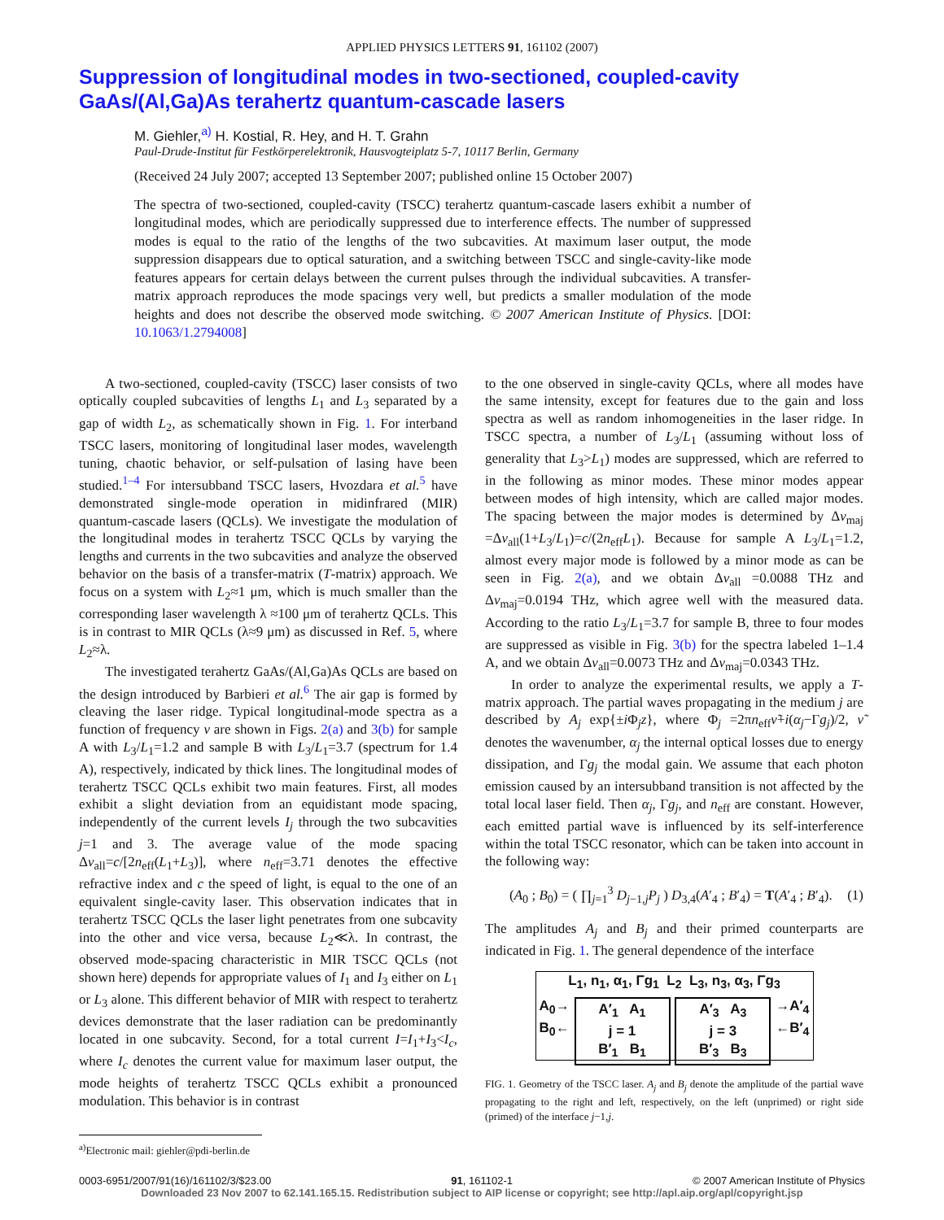APPLIED PHYSICS LETTERS 91, 161102 (2007)
Suppression of longitudinal modes in two-sectioned, coupled-cavity GaAs/(Al,Ga)As terahertz quantum-cascade lasers
M. Giehler,<sup>a)</sup> H. Kostial, R. Hey, and H. T. Grahn
Paul-Drude-Institut für Festkörperelektronik, Hausvogteiplatz 5-7, 10117 Berlin, Germany
(Received 24 July 2007; accepted 13 September 2007; published online 15 October 2007)
The spectra of two-sectioned, coupled-cavity (TSCC) terahertz quantum-cascade lasers exhibit a number of longitudinal modes, which are periodically suppressed due to interference effects. The number of suppressed modes is equal to the ratio of the lengths of the two subcavities. At maximum laser output, the mode suppression disappears due to optical saturation, and a switching between TSCC and single-cavity-like mode features appears for certain delays between the current pulses through the individual subcavities. A transfer-matrix approach reproduces the mode spacings very well, but predicts a smaller modulation of the mode heights and does not describe the observed mode switching. © 2007 American Institute of Physics. [DOI: 10.1063/1.2794008]
A two-sectioned, coupled-cavity (TSCC) laser consists of two optically coupled subcavities of lengths L<sub>1</sub> and L<sub>3</sub> separated by a gap of width L<sub>2</sub>, as schematically shown in Fig. 1. For interband TSCC lasers, monitoring of longitudinal laser modes, wavelength tuning, chaotic behavior, or self-pulsation of lasing have been studied.<sup>1–4</sup> For intersubband TSCC lasers, Hvozdara et al.<sup>5</sup> have demonstrated single-mode operation in midinfrared (MIR) quantum-cascade lasers (QCLs). We investigate the modulation of the longitudinal modes in terahertz TSCC QCLs by varying the lengths and currents in the two subcavities and analyze the observed behavior on the basis of a transfer-matrix (T-matrix) approach. We focus on a system with L<sub>2</sub>≈1 μm, which is much smaller than the corresponding laser wavelength λ ≈100 μm of terahertz QCLs. This is in contrast to MIR QCLs (λ≈9 μm) as discussed in Ref. 5, where L<sub>2</sub>≈λ.
The investigated terahertz GaAs/(Al,Ga)As QCLs are based on the design introduced by Barbieri et al.<sup>6</sup> The air gap is formed by cleaving the laser ridge. Typical longitudinal-mode spectra as a function of frequency ν are shown in Figs. 2(a) and 3(b) for sample A with L<sub>3</sub>/L<sub>1</sub>=1.2 and sample B with L<sub>3</sub>/L<sub>1</sub>=3.7 (spectrum for 1.4 A), respectively, indicated by thick lines. The longitudinal modes of terahertz TSCC QCLs exhibit two main features. First, all modes exhibit a slight deviation from an equidistant mode spacing, independently of the current levels I<sub>j</sub> through the two subcavities j=1 and 3. The average value of the mode spacing Δν<sub>all</sub>=c/[2n<sub>eff</sub>(L<sub>1</sub>+L<sub>3</sub>)], where n<sub>eff</sub>=3.71 denotes the effective refractive index and c the speed of light, is equal to the one of an equivalent single-cavity laser. This observation indicates that in terahertz TSCC QCLs the laser light penetrates from one subcavity into the other and vice versa, because L<sub>2</sub>≪λ. In contrast, the observed mode-spacing characteristic in MIR TSCC QCLs (not shown here) depends for appropriate values of I<sub>1</sub> and I<sub>3</sub> either on L<sub>1</sub> or L<sub>3</sub> alone. This different behavior of MIR with respect to terahertz devices demonstrate that the laser radiation can be predominantly located in one subcavity. Second, for a total current I=I<sub>1</sub>+I<sub>3</sub><I<sub>c</sub>, where I<sub>c</sub> denotes the current value for maximum laser output, the mode heights of terahertz TSCC QCLs exhibit a pronounced modulation. This behavior is in contrast
<sup>a)</sup> Electronic mail: giehler@pdi-berlin.de
to the one observed in single-cavity QCLs, where all modes have the same intensity, except for features due to the gain and loss spectra as well as random inhomogeneities in the laser ridge. In TSCC spectra, a number of L<sub>3</sub>/L<sub>1</sub> (assuming without loss of generality that L<sub>3</sub>>L<sub>1</sub>) modes are suppressed, which are referred to in the following as minor modes. These minor modes appear between modes of high intensity, which are called major modes. The spacing between the major modes is determined by Δν<sub>maj</sub> =Δν<sub>all</sub>(1+L<sub>3</sub>/L<sub>1</sub>)=c/(2n<sub>eff</sub>L<sub>1</sub>). Because for sample A L<sub>3</sub>/L<sub>1</sub>=1.2, almost every major mode is followed by a minor mode as can be seen in Fig. 2(a), and we obtain Δν<sub>all</sub> =0.0088 THz and Δν<sub>maj</sub>=0.0194 THz, which agree well with the measured data. According to the ratio L<sub>3</sub>/L<sub>1</sub>=3.7 for sample B, three to four modes are suppressed as visible in Fig. 3(b) for the spectra labeled 1–1.4 A, and we obtain Δν<sub>all</sub>=0.0073 THz and Δν<sub>maj</sub>=0.0343 THz.
In order to analyze the experimental results, we apply a T-matrix approach. The partial waves propagating in the medium j are described by A<sub>j</sub> exp{±i Φ<sub>j</sub>z}, where Φ<sub>j</sub> =2πn<sub>eff</sub>ν̃+i(α<sub>j</sub>−Γg<sub>j</sub>)/2, ν̃ denotes the wavenumber, α<sub>j</sub> the internal optical losses due to energy dissipation, and Γg<sub>j</sub> the modal gain. We assume that each photon emission caused by an intersubband transition is not affected by the total local laser field. Then α<sub>j</sub>, Γg<sub>j</sub>, and n<sub>eff</sub> are constant. However, each emitted partial wave is influenced by its self-interference within the total TSCC resonator, which can be taken into account in the following way:
(A<sub>0</sub> ; B<sub>0</sub>) = ( ∏<sub>j=1</sub><sup>3</sup> D<sub>j−1,j</sub>P<sub>j</sub> ) D<sub>3,4</sub>(A′<sub>4</sub> ; B′<sub>4</sub>) = T(A′<sub>4</sub> ; B′<sub>4</sub>). (1)
The amplitudes A<sub>j</sub> and B<sub>j</sub> and their primed counterparts are indicated in Fig. 1. The general dependence of the interface
L<sub>1</sub>, n<sub>1</sub>, α<sub>1</sub>, Γg<sub>1</sub> L<sub>2</sub> L<sub>3</sub>, n<sub>3</sub>, α<sub>3</sub>, Γg<sub>3</sub>
A<sub>0</sub>→
B<sub>0</sub>← A′<sub>1</sub> A<sub>1</sub>
j = 1
B′<sub>1</sub> B<sub>1</sub> A′<sub>3</sub> A<sub>3</sub>
j = 3
B′<sub>3</sub> B<sub>3</sub> →A′<sub>4</sub>
←B′<sub>4</sub>
FIG. 1. Geometry of the TSCC laser. A<sub>j</sub> and B<sub>j</sub> denote the amplitude of the partial wave propagating to the right and left, respectively, on the left (unprimed) or right side (primed) of the interface j−1,j.
0003-6951/2007/91(16)/161102/3/$23.00 91, 161102-1 © 2007 American Institute of Physics
Downloaded 23 Nov 2007 to 62.141.165.15. Redistribution subject to AIP license or copyright; see http://apl.aip.org/apl/copyright.jsp